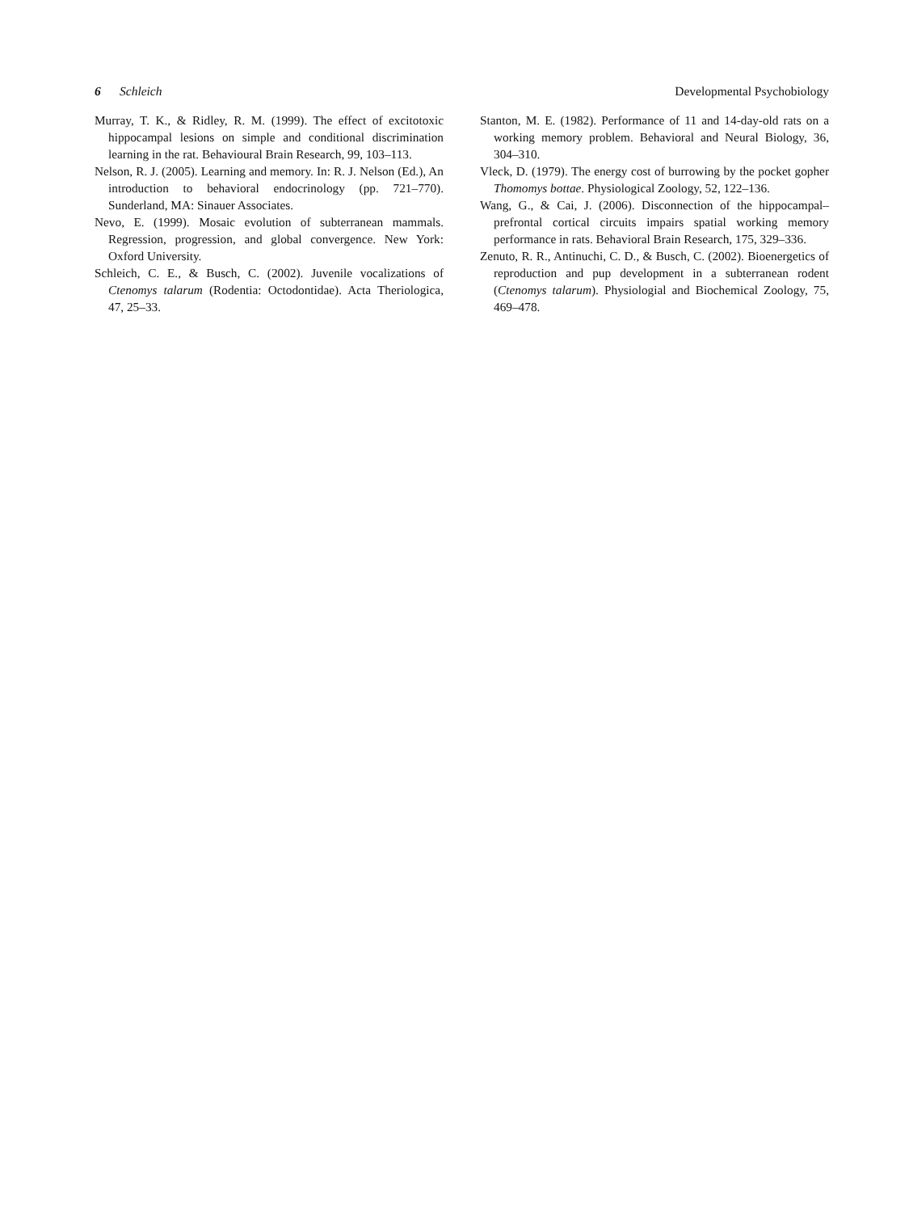6 Schleich Developmental Psychobiology
Murray, T. K., & Ridley, R. M. (1999). The effect of excitotoxic hippocampal lesions on simple and conditional discrimination learning in the rat. Behavioural Brain Research, 99, 103–113.
Nelson, R. J. (2005). Learning and memory. In: R. J. Nelson (Ed.), An introduction to behavioral endocrinology (pp. 721–770). Sunderland, MA: Sinauer Associates.
Nevo, E. (1999). Mosaic evolution of subterranean mammals. Regression, progression, and global convergence. New York: Oxford University.
Schleich, C. E., & Busch, C. (2002). Juvenile vocalizations of Ctenomys talarum (Rodentia: Octodontidae). Acta Theriologica, 47, 25–33.
Stanton, M. E. (1982). Performance of 11 and 14-day-old rats on a working memory problem. Behavioral and Neural Biology, 36, 304–310.
Vleck, D. (1979). The energy cost of burrowing by the pocket gopher Thomomys bottae. Physiological Zoology, 52, 122–136.
Wang, G., & Cai, J. (2006). Disconnection of the hippocampal–prefrontal cortical circuits impairs spatial working memory performance in rats. Behavioral Brain Research, 175, 329–336.
Zenuto, R. R., Antinuchi, C. D., & Busch, C. (2002). Bioenergetics of reproduction and pup development in a subterranean rodent (Ctenomys talarum). Physiologial and Biochemical Zoology, 75, 469–478.